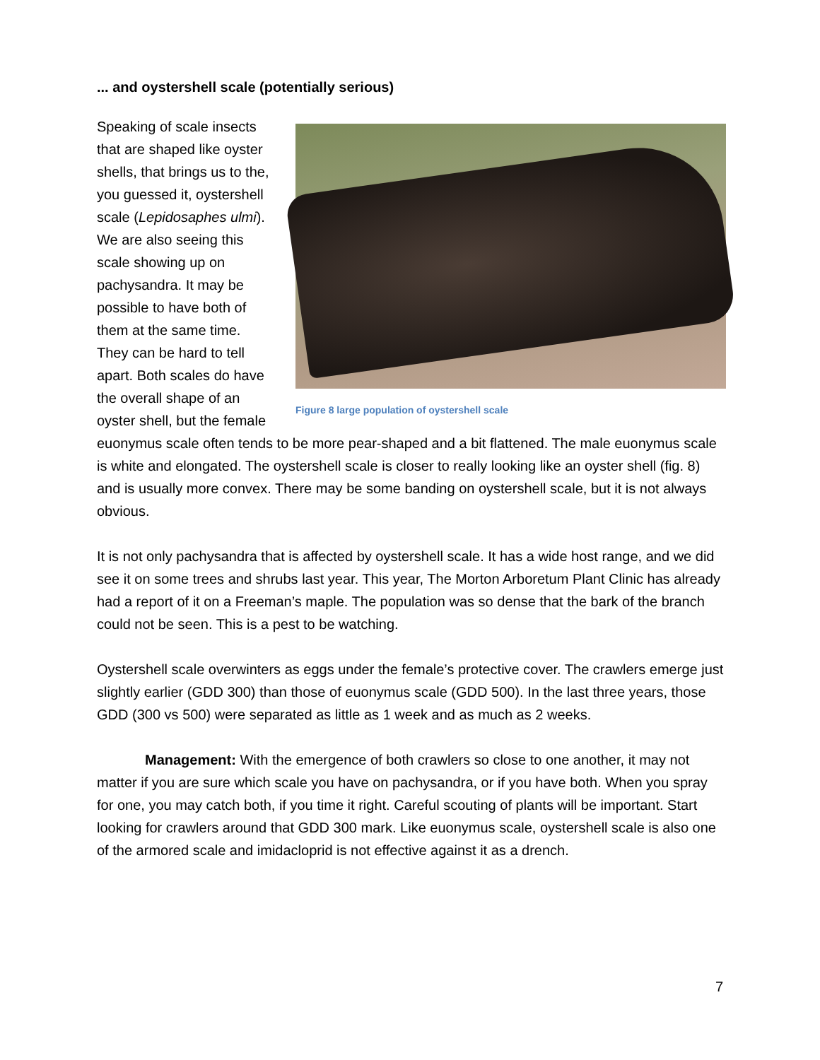... and oystershell scale (potentially serious)
Figure 8 large population of oystershell scale
Speaking of scale insects that are shaped like oyster shells, that brings us to the, you guessed it, oystershell scale (Lepidosaphes ulmi). We are also seeing this scale showing up on pachysandra. It may be possible to have both of them at the same time. They can be hard to tell apart. Both scales do have the overall shape of an oyster shell, but the female euonymus scale often tends to be more pear-shaped and a bit flattened. The male euonymus scale is white and elongated. The oystershell scale is closer to really looking like an oyster shell (fig. 8) and is usually more convex. There may be some banding on oystershell scale, but it is not always obvious.
It is not only pachysandra that is affected by oystershell scale. It has a wide host range, and we did see it on some trees and shrubs last year. This year, The Morton Arboretum Plant Clinic has already had a report of it on a Freeman’s maple. The population was so dense that the bark of the branch could not be seen. This is a pest to be watching.
Oystershell scale overwinters as eggs under the female’s protective cover. The crawlers emerge just slightly earlier (GDD 300) than those of euonymus scale (GDD 500). In the last three years, those GDD (300 vs 500) were separated as little as 1 week and as much as 2 weeks.
Management: With the emergence of both crawlers so close to one another, it may not matter if you are sure which scale you have on pachysandra, or if you have both. When you spray for one, you may catch both, if you time it right. Careful scouting of plants will be important. Start looking for crawlers around that GDD 300 mark. Like euonymus scale, oystershell scale is also one of the armored scale and imidacloprid is not effective against it as a drench.
7